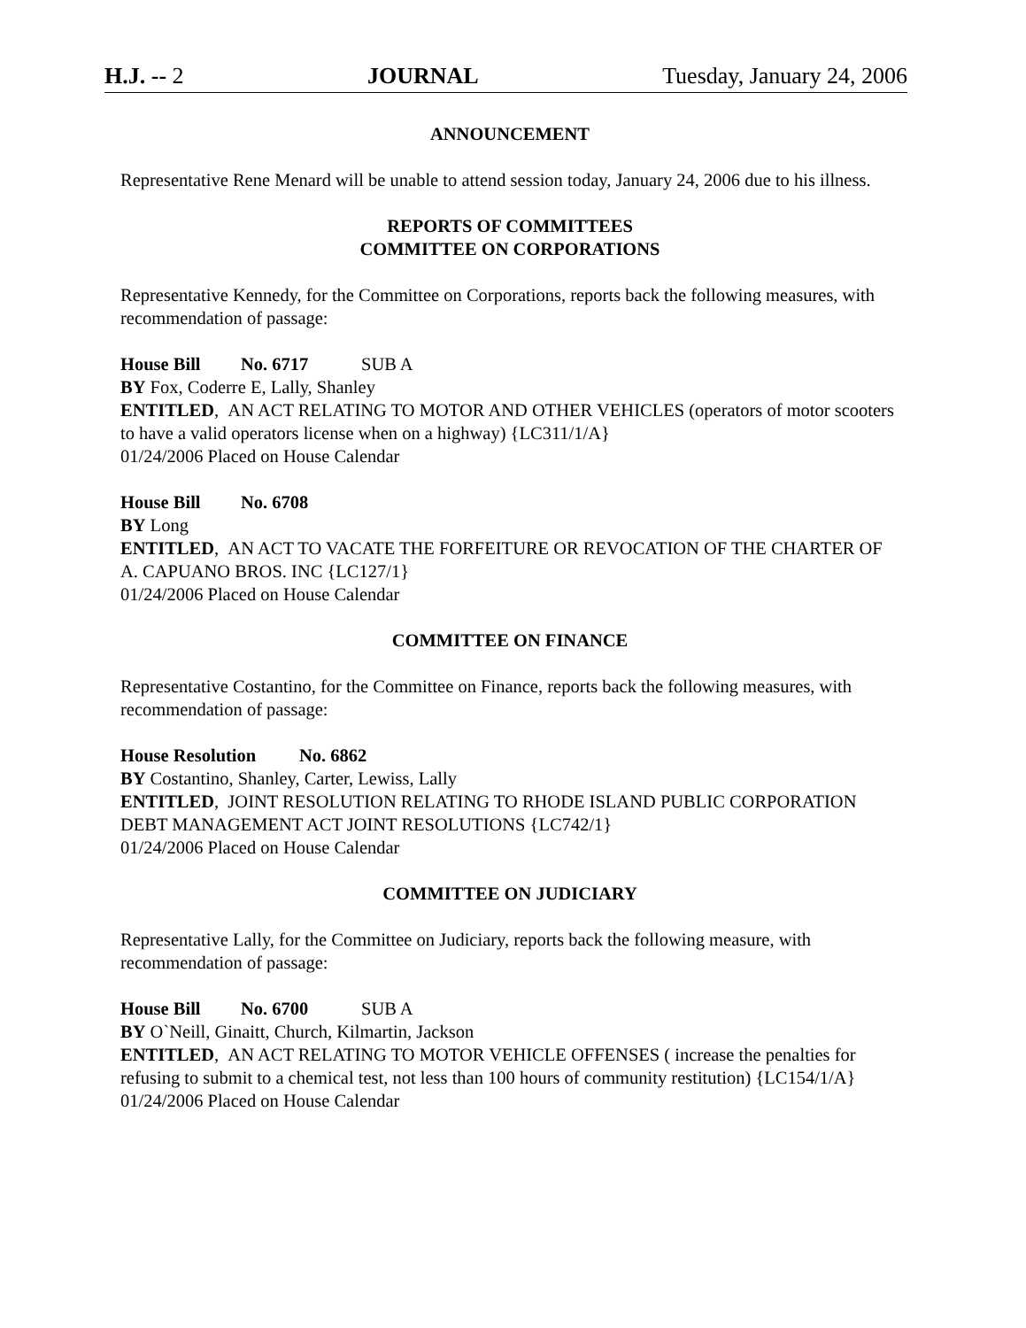H.J. -- 2 JOURNAL Tuesday, January 24, 2006
ANNOUNCEMENT
Representative Rene Menard will be unable to attend session today, January 24, 2006 due to his illness.
REPORTS OF COMMITTEES
COMMITTEE ON CORPORATIONS
Representative Kennedy, for the Committee on Corporations, reports back the following measures, with recommendation of passage:
House Bill No. 6717 SUB A
BY Fox, Coderre E, Lally, Shanley
ENTITLED, AN ACT RELATING TO MOTOR AND OTHER VEHICLES (operators of motor scooters to have a valid operators license when on a highway) {LC311/1/A}
01/24/2006 Placed on House Calendar
House Bill No. 6708
BY Long
ENTITLED, AN ACT TO VACATE THE FORFEITURE OR REVOCATION OF THE CHARTER OF A. CAPUANO BROS. INC {LC127/1}
01/24/2006 Placed on House Calendar
COMMITTEE ON FINANCE
Representative Costantino, for the Committee on Finance, reports back the following measures, with recommendation of passage:
House Resolution No. 6862
BY Costantino, Shanley, Carter, Lewiss, Lally
ENTITLED, JOINT RESOLUTION RELATING TO RHODE ISLAND PUBLIC CORPORATION DEBT MANAGEMENT ACT JOINT RESOLUTIONS {LC742/1}
01/24/2006 Placed on House Calendar
COMMITTEE ON JUDICIARY
Representative Lally, for the Committee on Judiciary, reports back the following measure, with recommendation of passage:
House Bill No. 6700 SUB A
BY O`Neill, Ginaitt, Church, Kilmartin, Jackson
ENTITLED, AN ACT RELATING TO MOTOR VEHICLE OFFENSES ( increase the penalties for refusing to submit to a chemical test, not less than 100 hours of community restitution) {LC154/1/A}
01/24/2006 Placed on House Calendar